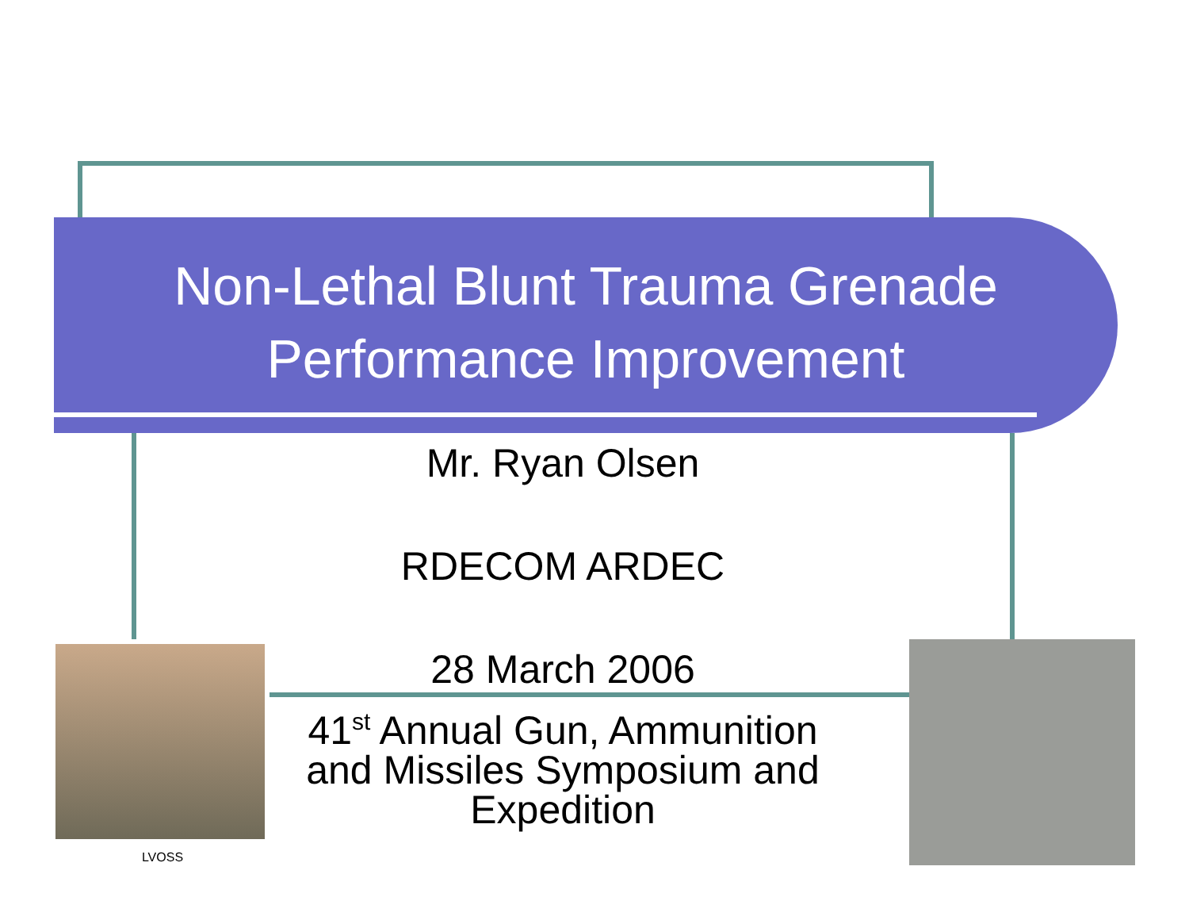Non-Lethal Blunt Trauma Grenade
Performance Improvement
Mr. Ryan Olsen
RDECOM ARDEC
28 March 2006
41<sup>st</sup> Annual Gun, Ammunition and Missiles Symposium and Expedition
LVOSS